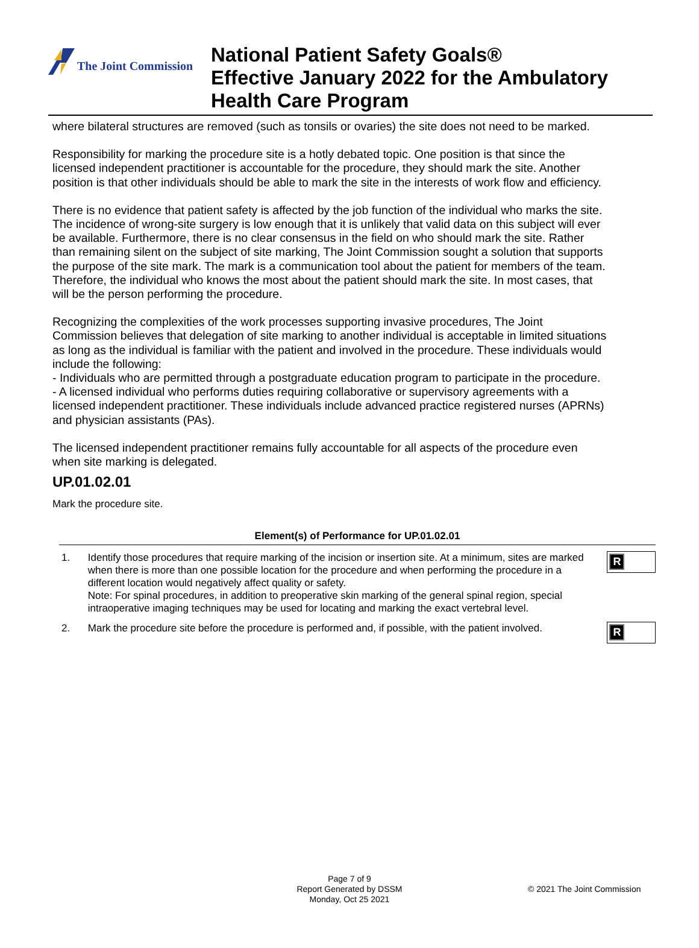The Joint Commission
National Patient Safety Goals®
Effective January 2022 for the Ambulatory
Health Care Program
where bilateral structures are removed (such as tonsils or ovaries) the site does not need to be marked.
Responsibility for marking the procedure site is a hotly debated topic. One position is that since the licensed independent practitioner is accountable for the procedure, they should mark the site. Another position is that other individuals should be able to mark the site in the interests of work flow and efficiency.
There is no evidence that patient safety is affected by the job function of the individual who marks the site. The incidence of wrong-site surgery is low enough that it is unlikely that valid data on this subject will ever be available. Furthermore, there is no clear consensus in the field on who should mark the site. Rather than remaining silent on the subject of site marking, The Joint Commission sought a solution that supports the purpose of the site mark. The mark is a communication tool about the patient for members of the team. Therefore, the individual who knows the most about the patient should mark the site. In most cases, that will be the person performing the procedure.
Recognizing the complexities of the work processes supporting invasive procedures, The Joint Commission believes that delegation of site marking to another individual is acceptable in limited situations as long as the individual is familiar with the patient and involved in the procedure. These individuals would include the following:
- Individuals who are permitted through a postgraduate education program to participate in the procedure.
- A licensed individual who performs duties requiring collaborative or supervisory agreements with a licensed independent practitioner. These individuals include advanced practice registered nurses (APRNs) and physician assistants (PAs).
The licensed independent practitioner remains fully accountable for all aspects of the procedure even when site marking is delegated.
UP.01.02.01
Mark the procedure site.
Element(s) of Performance for UP.01.02.01
1. Identify those procedures that require marking of the incision or insertion site. At a minimum, sites are marked when there is more than one possible location for the procedure and when performing the procedure in a different location would negatively affect quality or safety.
Note: For spinal procedures, in addition to preoperative skin marking of the general spinal region, special intraoperative imaging techniques may be used for locating and marking the exact vertebral level.
R
2. Mark the procedure site before the procedure is performed and, if possible, with the patient involved.
R
Page 7 of 9
Report Generated by DSSM
Monday, Oct 25 2021
© 2021 The Joint Commission